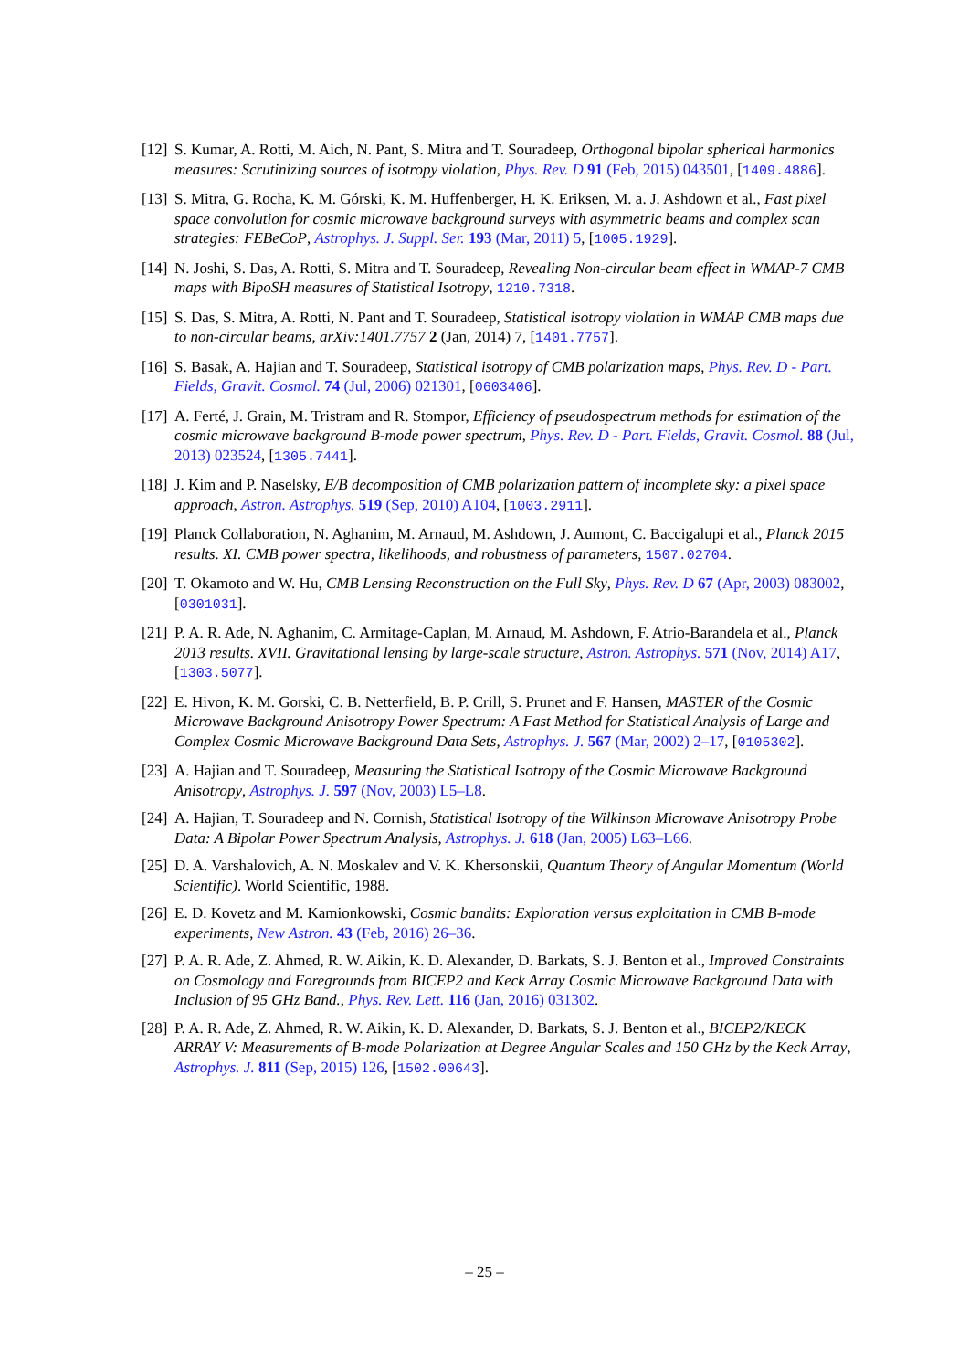[12] S. Kumar, A. Rotti, M. Aich, N. Pant, S. Mitra and T. Souradeep, Orthogonal bipolar spherical harmonics measures: Scrutinizing sources of isotropy violation, Phys. Rev. D 91 (Feb, 2015) 043501, [1409.4886].
[13] S. Mitra, G. Rocha, K. M. Górski, K. M. Huffenberger, H. K. Eriksen, M. a. J. Ashdown et al., Fast pixel space convolution for cosmic microwave background surveys with asymmetric beams and complex scan strategies: FEBeCoP, Astrophys. J. Suppl. Ser. 193 (Mar, 2011) 5, [1005.1929].
[14] N. Joshi, S. Das, A. Rotti, S. Mitra and T. Souradeep, Revealing Non-circular beam effect in WMAP-7 CMB maps with BipoSH measures of Statistical Isotropy, 1210.7318.
[15] S. Das, S. Mitra, A. Rotti, N. Pant and T. Souradeep, Statistical isotropy violation in WMAP CMB maps due to non-circular beams, arXiv:1401.7757 2 (Jan, 2014) 7, [1401.7757].
[16] S. Basak, A. Hajian and T. Souradeep, Statistical isotropy of CMB polarization maps, Phys. Rev. D - Part. Fields, Gravit. Cosmol. 74 (Jul, 2006) 021301, [0603406].
[17] A. Ferté, J. Grain, M. Tristram and R. Stompor, Efficiency of pseudospectrum methods for estimation of the cosmic microwave background B-mode power spectrum, Phys. Rev. D - Part. Fields, Gravit. Cosmol. 88 (Jul, 2013) 023524, [1305.7441].
[18] J. Kim and P. Naselsky, E/B decomposition of CMB polarization pattern of incomplete sky: a pixel space approach, Astron. Astrophys. 519 (Sep, 2010) A104, [1003.2911].
[19] Planck Collaboration, N. Aghanim, M. Arnaud, M. Ashdown, J. Aumont, C. Baccigalupi et al., Planck 2015 results. XI. CMB power spectra, likelihoods, and robustness of parameters, 1507.02704.
[20] T. Okamoto and W. Hu, CMB Lensing Reconstruction on the Full Sky, Phys. Rev. D 67 (Apr, 2003) 083002, [0301031].
[21] P. A. R. Ade, N. Aghanim, C. Armitage-Caplan, M. Arnaud, M. Ashdown, F. Atrio-Barandela et al., Planck 2013 results. XVII. Gravitational lensing by large-scale structure, Astron. Astrophys. 571 (Nov, 2014) A17, [1303.5077].
[22] E. Hivon, K. M. Gorski, C. B. Netterfield, B. P. Crill, S. Prunet and F. Hansen, MASTER of the Cosmic Microwave Background Anisotropy Power Spectrum: A Fast Method for Statistical Analysis of Large and Complex Cosmic Microwave Background Data Sets, Astrophys. J. 567 (Mar, 2002) 2–17, [0105302].
[23] A. Hajian and T. Souradeep, Measuring the Statistical Isotropy of the Cosmic Microwave Background Anisotropy, Astrophys. J. 597 (Nov, 2003) L5–L8.
[24] A. Hajian, T. Souradeep and N. Cornish, Statistical Isotropy of the Wilkinson Microwave Anisotropy Probe Data: A Bipolar Power Spectrum Analysis, Astrophys. J. 618 (Jan, 2005) L63–L66.
[25] D. A. Varshalovich, A. N. Moskalev and V. K. Khersonskii, Quantum Theory of Angular Momentum (World Scientific). World Scientific, 1988.
[26] E. D. Kovetz and M. Kamionkowski, Cosmic bandits: Exploration versus exploitation in CMB B-mode experiments, New Astron. 43 (Feb, 2016) 26–36.
[27] P. A. R. Ade, Z. Ahmed, R. W. Aikin, K. D. Alexander, D. Barkats, S. J. Benton et al., Improved Constraints on Cosmology and Foregrounds from BICEP2 and Keck Array Cosmic Microwave Background Data with Inclusion of 95 GHz Band., Phys. Rev. Lett. 116 (Jan, 2016) 031302.
[28] P. A. R. Ade, Z. Ahmed, R. W. Aikin, K. D. Alexander, D. Barkats, S. J. Benton et al., BICEP2/KECK ARRAY V: Measurements of B-mode Polarization at Degree Angular Scales and 150 GHz by the Keck Array, Astrophys. J. 811 (Sep, 2015) 126, [1502.00643].
– 25 –